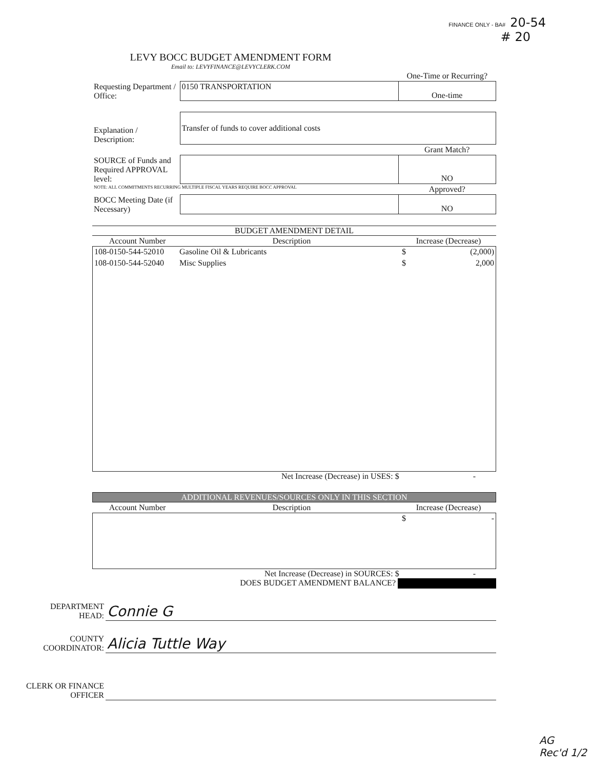FINANCE ONLY - BA# 20-54
# 20
LEVY BOCC BUDGET AMENDMENT FORM
Email to: LEVYFINANCE@LEVYCLERK.COM
| | | One-Time or Recurring? |
| Requesting Department / Office: | 0150 TRANSPORTATION | One-time |
| Explanation / Description: | Transfer of funds to cover additional costs | |
| | | Grant Match? |
| SOURCE of Funds and Required APPROVAL level: | | NO |
| NOTE: ALL COMMITMENTS RECURRING MULTIPLE FISCAL YEARS REQUIRE BOCC APPROVAL | | Approved? |
| BOCC Meeting Date (if Necessary) | | NO |
BUDGET AMENDMENT DETAIL
| Account Number | Description | Increase (Decrease) |
| --- | --- | --- |
| 108-0150-544-52010 | Gasoline Oil & Lubricants | $ (2,000) |
| 108-0150-544-52040 | Misc Supplies | $ 2,000 |
Net Increase (Decrease) in USES: $ -
ADDITIONAL REVENUES/SOURCES ONLY IN THIS SECTION
| Account Number | Description | Increase (Decrease) |
| --- | --- | --- |
| | | $ - |
Net Increase (Decrease) in SOURCES: $ -
DOES BUDGET AMENDMENT BALANCE?
| DEPARTMENT HEAD: | Connie G |
| COUNTY COORDINATOR: | Alicia Tuttle Way |
| CLERK OR FINANCE OFFICER | |
AG
Rec'd 1/2